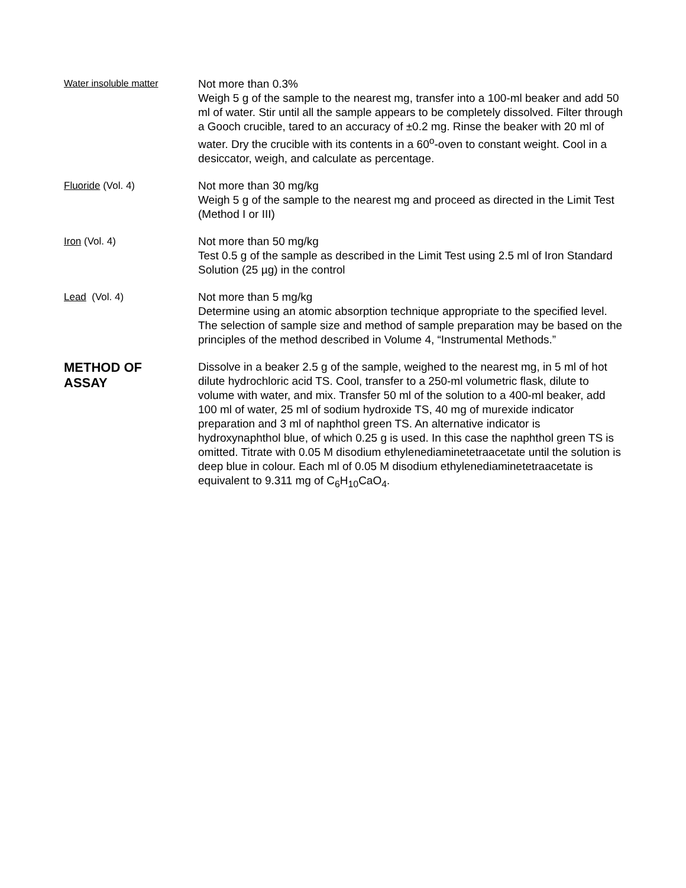Water insoluble matter
Not more than 0.3%
Weigh 5 g of the sample to the nearest mg, transfer into a 100-ml beaker and add 50 ml of water. Stir until all the sample appears to be completely dissolved. Filter through a Gooch crucible, tared to an accuracy of ±0.2 mg. Rinse the beaker with 20 ml of water. Dry the crucible with its contents in a 60<sup>o</sup>-oven to constant weight. Cool in a desiccator, weigh, and calculate as percentage.
Fluoride (Vol. 4)
Not more than 30 mg/kg
Weigh 5 g of the sample to the nearest mg and proceed as directed in the Limit Test (Method I or III)
Iron (Vol. 4)
Not more than 50 mg/kg
Test 0.5 g of the sample as described in the Limit Test using 2.5 ml of Iron Standard Solution (25 µg) in the control
Lead (Vol. 4)
Not more than 5 mg/kg
Determine using an atomic absorption technique appropriate to the specified level. The selection of sample size and method of sample preparation may be based on the principles of the method described in Volume 4, “Instrumental Methods.”
METHOD OF
ASSAY
Dissolve in a beaker 2.5 g of the sample, weighed to the nearest mg, in 5 ml of hot dilute hydrochloric acid TS. Cool, transfer to a 250-ml volumetric flask, dilute to volume with water, and mix. Transfer 50 ml of the solution to a 400-ml beaker, add 100 ml of water, 25 ml of sodium hydroxide TS, 40 mg of murexide indicator preparation and 3 ml of naphthol green TS. An alternative indicator is hydroxynaphthol blue, of which 0.25 g is used. In this case the naphthol green TS is omitted. Titrate with 0.05 M disodium ethylenediaminetetraacetate until the solution is deep blue in colour. Each ml of 0.05 M disodium ethylenediaminetetraacetate is equivalent to 9.311 mg of C<sub>6</sub>H<sub>10</sub>CaO<sub>4</sub>.